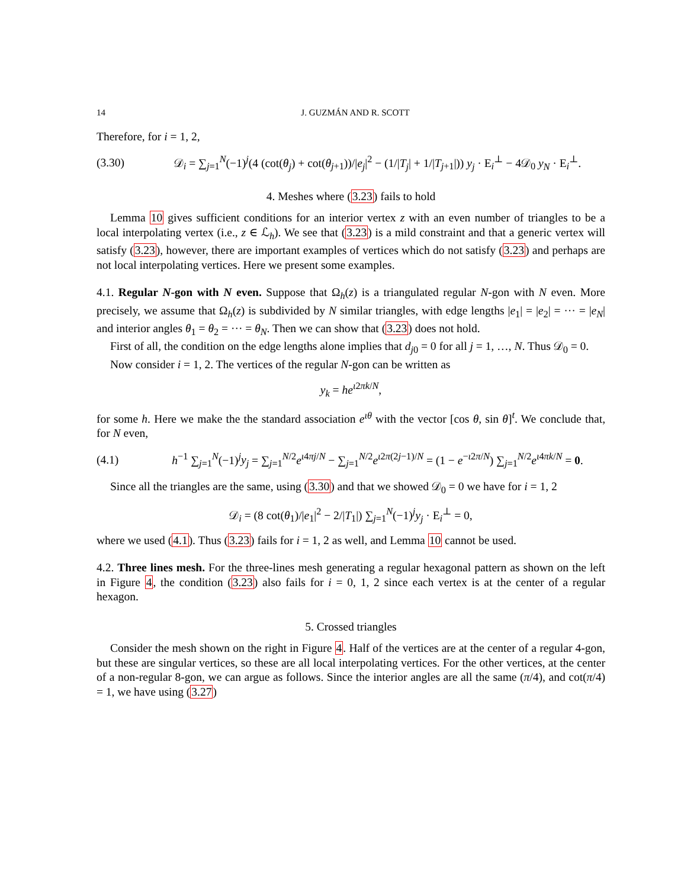14 J. GUZMÁN AND R. SCOTT
Therefore, for i = 1, 2,
(3.30) 𝒟<sub>i</sub> = ∑<sub>j=1</sub><sup>N</sup>(−1)<sup>j</sup>(4 (cot(θ<sub>j</sub>) + cot(θ<sub>j+1</sub>))/|e<sub>j</sub>|<sup>2</sup> − (1/|T<sub>j</sub>| + 1/|T<sub>j+1</sub>|)) y<sub>j</sub> · E<sub>i</sub><sup>⊥</sup> − 4𝒟<sub>0</sub> y<sub>N</sub> · E<sub>i</sub><sup>⊥</sup>.
4. Meshes where (3.23) fails to hold
Lemma 10 gives sufficient conditions for an interior vertex z with an even number of triangles to be a local interpolating vertex (i.e., z ∈ ℒ<sub>h</sub>). We see that (3.23) is a mild constraint and that a generic vertex will satisfy (3.23), however, there are important examples of vertices which do not satisfy (3.23) and perhaps are not local interpolating vertices. Here we present some examples.
4.1. Regular N-gon with N even. Suppose that Ω<sub>h</sub>(z) is a triangulated regular N-gon with N even. More precisely, we assume that Ω<sub>h</sub>(z) is subdivided by N similar triangles, with edge lengths |e<sub>1</sub>| = |e<sub>2</sub>| = ··· = |e<sub>N</sub>| and interior angles θ<sub>1</sub> = θ<sub>2</sub> = ··· = θ<sub>N</sub>. Then we can show that (3.23) does not hold.
First of all, the condition on the edge lengths alone implies that d<sub>j0</sub> = 0 for all j = 1, …, N. Thus 𝒟<sub>0</sub> = 0.
Now consider i = 1, 2. The vertices of the regular N-gon can be written as
y<sub>k</sub> = he<sup>ι2πk/N</sup>,
for some h. Here we make the the standard association e<sup>ιθ</sup> with the vector [cos θ, sin θ]<sup>t</sup>. We conclude that, for N even,
(4.1) h<sup>−1</sup> ∑<sub>j=1</sub><sup>N</sup>(−1)<sup>j</sup>y<sub>j</sub> = ∑<sub>j=1</sub><sup>N/2</sup>e<sup>ι4πj/N</sup> − ∑<sub>j=1</sub><sup>N/2</sup>e<sup>ι2π(2j−1)/N</sup> = (1 − e<sup>−ι2π/N</sup>) ∑<sub>j=1</sub><sup>N/2</sup>e<sup>ι4πk/N</sup> = 0.
Since all the triangles are the same, using (3.30) and that we showed 𝒟<sub>0</sub> = 0 we have for i = 1, 2
𝒟<sub>i</sub> = (8 cot(θ<sub>1</sub>)/|e<sub>1</sub>|<sup>2</sup> − 2/|T<sub>1</sub>|) ∑<sub>j=1</sub><sup>N</sup>(−1)<sup>j</sup>y<sub>j</sub> · E<sub>i</sub><sup>⊥</sup> = 0,
where we used (4.1). Thus (3.23) fails for i = 1, 2 as well, and Lemma 10 cannot be used.
4.2. Three lines mesh. For the three-lines mesh generating a regular hexagonal pattern as shown on the left in Figure 4, the condition (3.23) also fails for i = 0, 1, 2 since each vertex is at the center of a regular hexagon.
5. Crossed triangles
Consider the mesh shown on the right in Figure 4. Half of the vertices are at the center of a regular 4-gon, but these are singular vertices, so these are all local interpolating vertices. For the other vertices, at the center of a non-regular 8-gon, we can argue as follows. Since the interior angles are all the same (π/4), and cot(π/4) = 1, we have using (3.27)